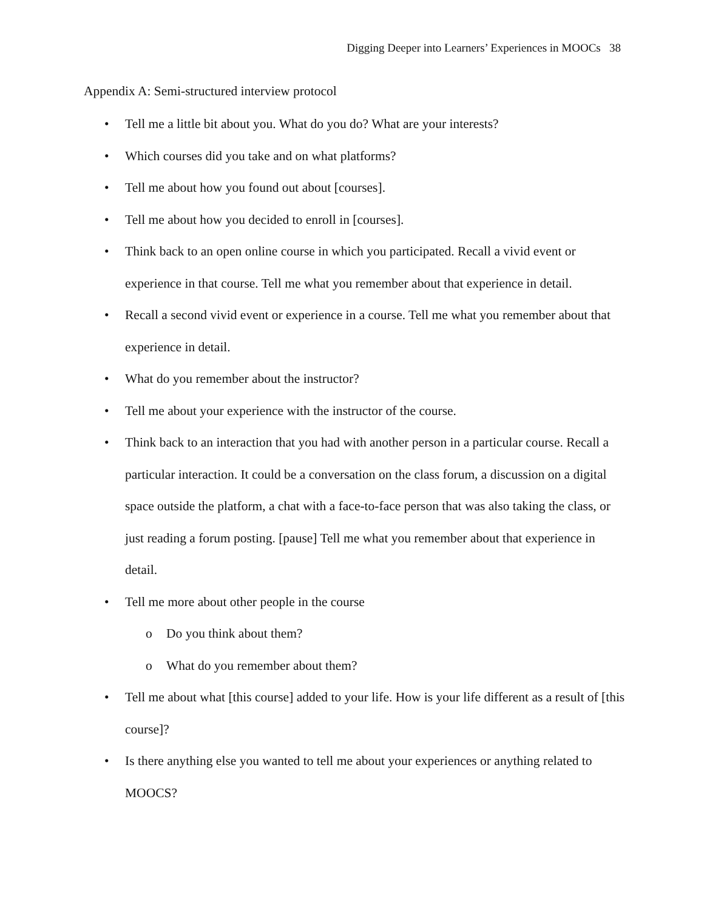Digging Deeper into Learners’ Experiences in MOOCs 38
Appendix A: Semi-structured interview protocol
• Tell me a little bit about you. What do you do? What are your interests?
• Which courses did you take and on what platforms?
• Tell me about how you found out about [courses].
• Tell me about how you decided to enroll in [courses].
• Think back to an open online course in which you participated. Recall a vivid event or experience in that course. Tell me what you remember about that experience in detail.
• Recall a second vivid event or experience in a course. Tell me what you remember about that experience in detail.
• What do you remember about the instructor?
• Tell me about your experience with the instructor of the course.
• Think back to an interaction that you had with another person in a particular course. Recall a particular interaction. It could be a conversation on the class forum, a discussion on a digital space outside the platform, a chat with a face-to-face person that was also taking the class, or just reading a forum posting. [pause] Tell me what you remember about that experience in detail.
• Tell me more about other people in the course
o Do you think about them?
o What do you remember about them?
• Tell me about what [this course] added to your life. How is your life different as a result of [this course]?
• Is there anything else you wanted to tell me about your experiences or anything related to MOOCS?